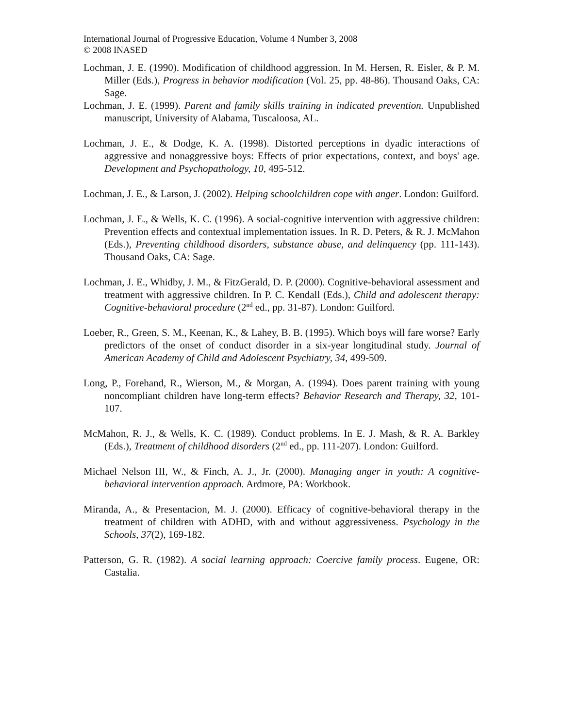International Journal of Progressive Education, Volume 4 Number 3, 2008
© 2008 INASED
Lochman, J. E. (1990). Modification of childhood aggression. In M. Hersen, R. Eisler, & P. M. Miller (Eds.), Progress in behavior modification (Vol. 25, pp. 48-86). Thousand Oaks, CA: Sage.
Lochman, J. E. (1999). Parent and family skills training in indicated prevention. Unpublished manuscript, University of Alabama, Tuscaloosa, AL.
Lochman, J. E., & Dodge, K. A. (1998). Distorted perceptions in dyadic interactions of aggressive and nonaggressive boys: Effects of prior expectations, context, and boys' age. Development and Psychopathology, 10, 495-512.
Lochman, J. E., & Larson, J. (2002). Helping schoolchildren cope with anger. London: Guilford.
Lochman, J. E., & Wells, K. C. (1996). A social-cognitive intervention with aggressive children: Prevention effects and contextual implementation issues. In R. D. Peters, & R. J. McMahon (Eds.), Preventing childhood disorders, substance abuse, and delinquency (pp. 111-143). Thousand Oaks, CA: Sage.
Lochman, J. E., Whidby, J. M., & FitzGerald, D. P. (2000). Cognitive-behavioral assessment and treatment with aggressive children. In P. C. Kendall (Eds.), Child and adolescent therapy: Cognitive-behavioral procedure (2<sup>nd</sup> ed., pp. 31-87). London: Guilford.
Loeber, R., Green, S. M., Keenan, K., & Lahey, B. B. (1995). Which boys will fare worse? Early predictors of the onset of conduct disorder in a six-year longitudinal study. Journal of American Academy of Child and Adolescent Psychiatry, 34, 499-509.
Long, P., Forehand, R., Wierson, M., & Morgan, A. (1994). Does parent training with young noncompliant children have long-term effects? Behavior Research and Therapy, 32, 101-107.
McMahon, R. J., & Wells, K. C. (1989). Conduct problems. In E. J. Mash, & R. A. Barkley (Eds.), Treatment of childhood disorders (2<sup>nd</sup> ed., pp. 111-207). London: Guilford.
Michael Nelson III, W., & Finch, A. J., Jr. (2000). Managing anger in youth: A cognitive-behavioral intervention approach. Ardmore, PA: Workbook.
Miranda, A., & Presentacion, M. J. (2000). Efficacy of cognitive-behavioral therapy in the treatment of children with ADHD, with and without aggressiveness. Psychology in the Schools, 37(2), 169-182.
Patterson, G. R. (1982). A social learning approach: Coercive family process. Eugene, OR: Castalia.